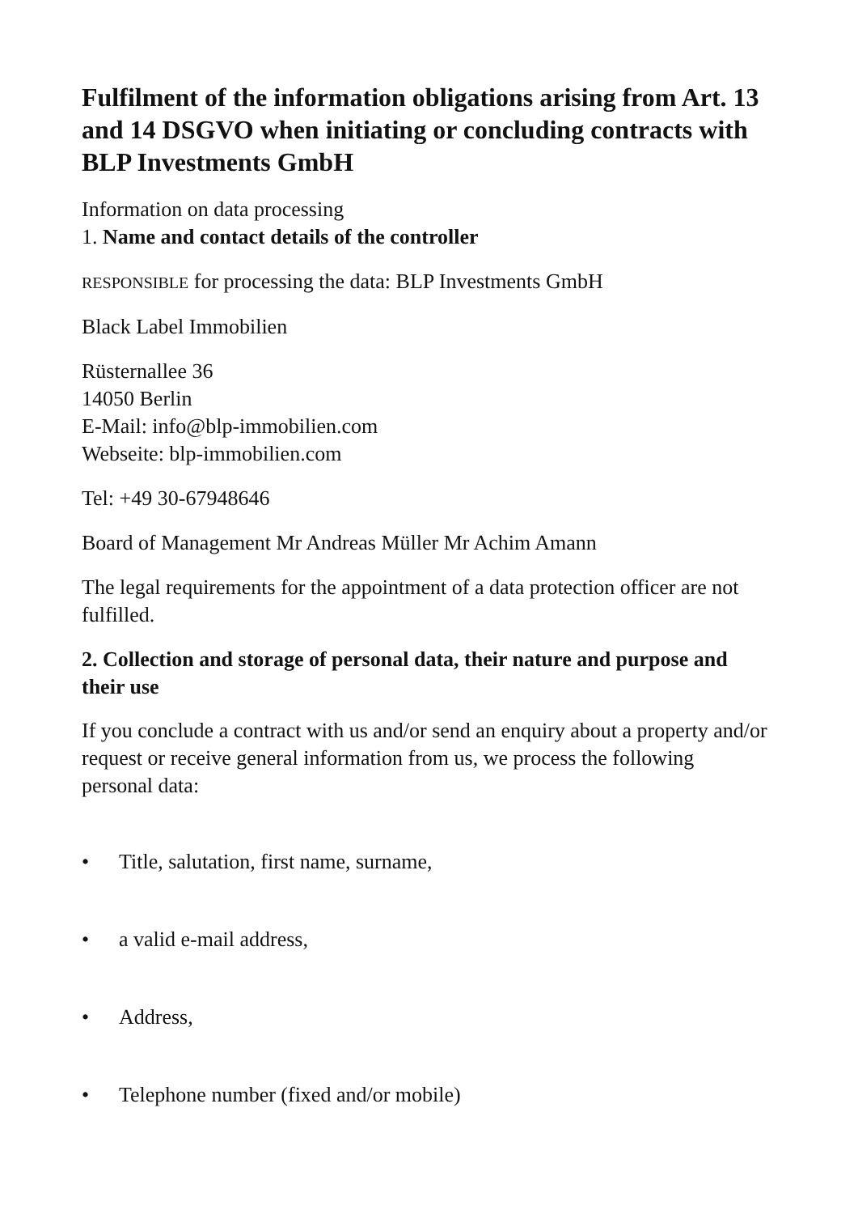Fulfilment of the information obligations arising from Art. 13 and 14 DSGVO when initiating or concluding contracts with BLP Investments GmbH
Information on data processing
1. Name and contact details of the controller
RESPONSIBLE for processing the data: BLP Investments GmbH
Black Label Immobilien
Rüsternallee 36
14050 Berlin
E-Mail: info@blp-immobilien.com
Webseite: blp-immobilien.com
Tel: +49 30-67948646
Board of Management Mr Andreas Müller Mr Achim Amann
The legal requirements for the appointment of a data protection officer are not fulfilled.
2. Collection and storage of personal data, their nature and purpose and their use
If you conclude a contract with us and/or send an enquiry about a property and/or request or receive general information from us, we process the following personal data:
• Title, salutation, first name, surname,
• a valid e-mail address,
• Address,
• Telephone number (fixed and/or mobile)